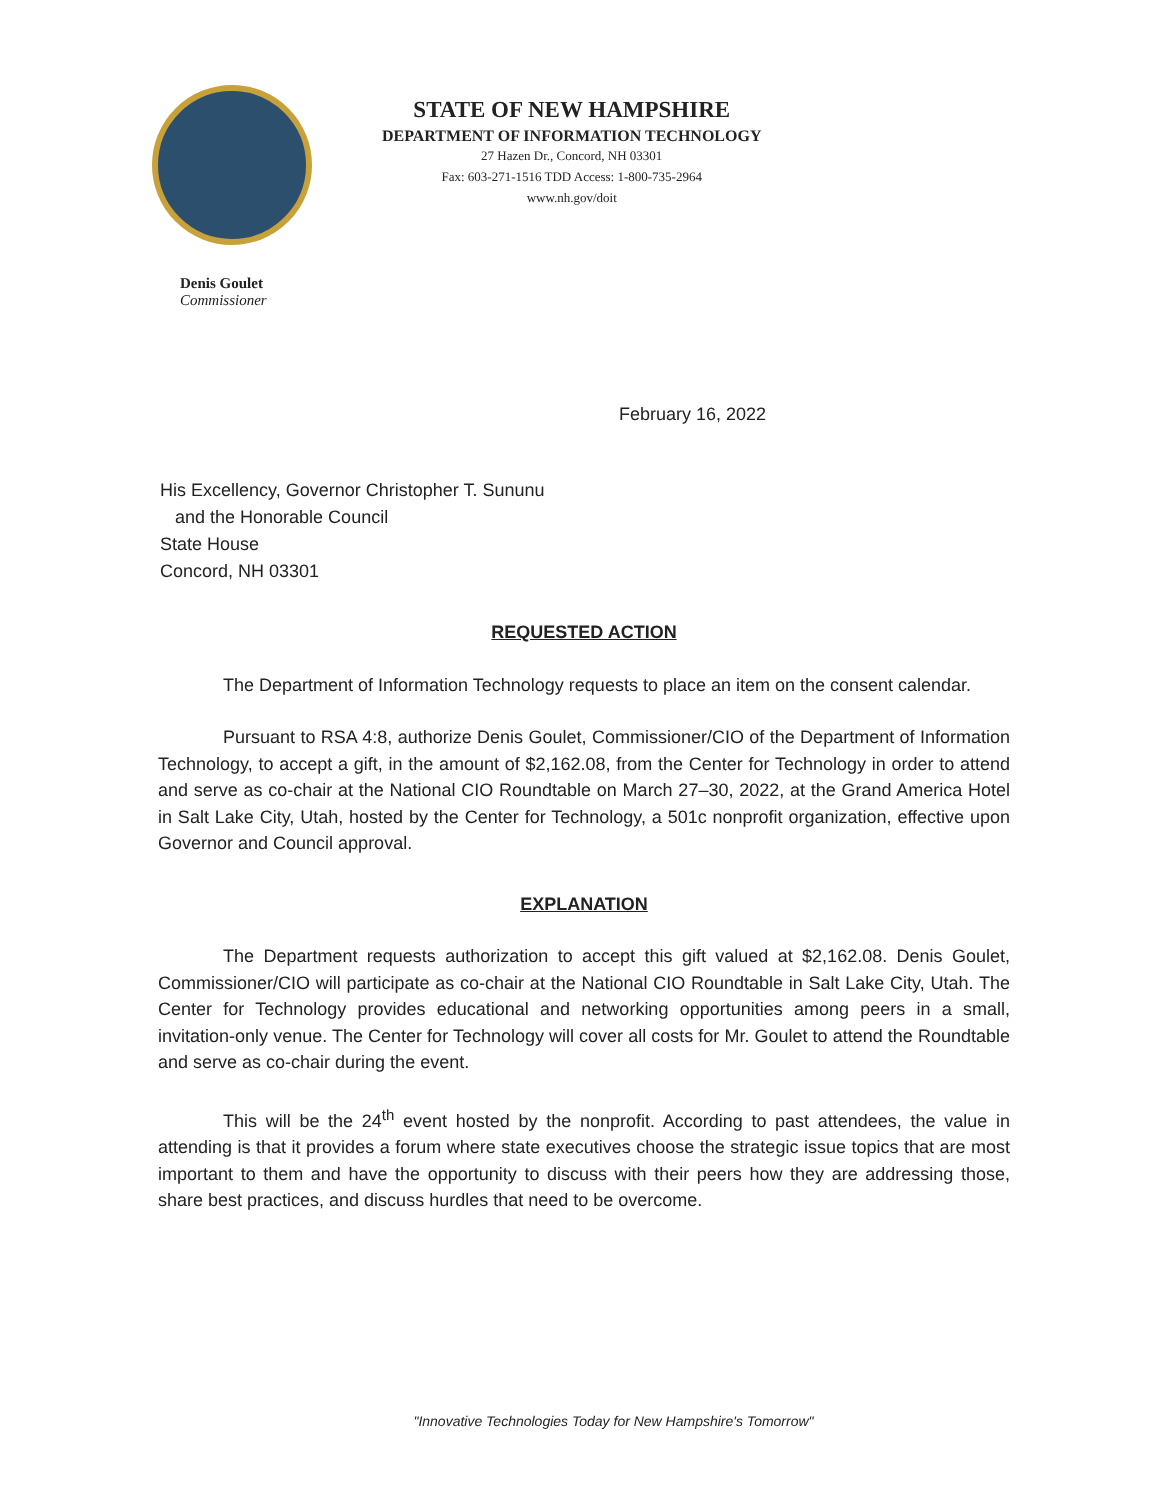STATE OF NEW HAMPSHIRE
DEPARTMENT OF INFORMATION TECHNOLOGY
27 Hazen Dr., Concord, NH 03301
Fax: 603-271-1516 TDD Access: 1-800-735-2964
www.nh.gov/doit
Denis Goulet
Commissioner
February 16, 2022
His Excellency, Governor Christopher T. Sununu
and the Honorable Council
State House
Concord, NH 03301
REQUESTED ACTION
The Department of Information Technology requests to place an item on the consent calendar.
Pursuant to RSA 4:8, authorize Denis Goulet, Commissioner/CIO of the Department of Information Technology, to accept a gift, in the amount of $2,162.08, from the Center for Technology in order to attend and serve as co-chair at the National CIO Roundtable on March 27–30, 2022, at the Grand America Hotel in Salt Lake City, Utah, hosted by the Center for Technology, a 501c nonprofit organization, effective upon Governor and Council approval.
EXPLANATION
The Department requests authorization to accept this gift valued at $2,162.08. Denis Goulet, Commissioner/CIO will participate as co-chair at the National CIO Roundtable in Salt Lake City, Utah. The Center for Technology provides educational and networking opportunities among peers in a small, invitation-only venue. The Center for Technology will cover all costs for Mr. Goulet to attend the Roundtable and serve as co-chair during the event.
This will be the 24<sup>th</sup> event hosted by the nonprofit. According to past attendees, the value in attending is that it provides a forum where state executives choose the strategic issue topics that are most important to them and have the opportunity to discuss with their peers how they are addressing those, share best practices, and discuss hurdles that need to be overcome.
"Innovative Technologies Today for New Hampshire's Tomorrow"